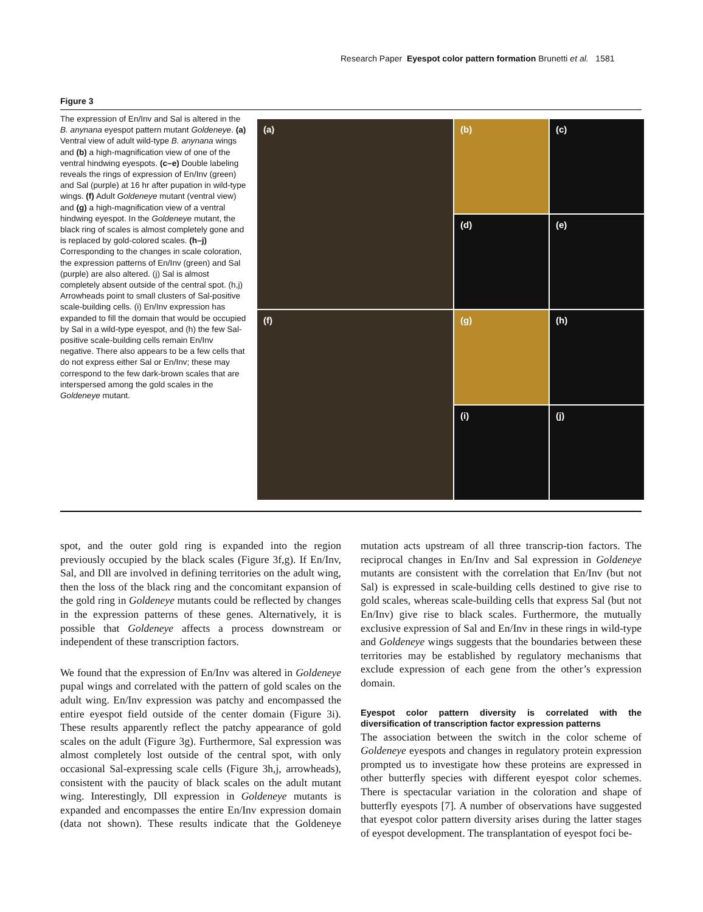Research Paper Eyespot color pattern formation Brunetti et al. 1581
Figure 3
The expression of En/Inv and Sal is altered in the B. anynana eyespot pattern mutant Goldeneye. (a) Ventral view of adult wild-type B. anynana wings and (b) a high-magnification view of one of the ventral hindwing eyespots. (c–e) Double labeling reveals the rings of expression of En/Inv (green) and Sal (purple) at 16 hr after pupation in wild-type wings. (f) Adult Goldeneye mutant (ventral view) and (g) a high-magnification view of a ventral hindwing eyespot. In the Goldeneye mutant, the black ring of scales is almost completely gone and is replaced by gold-colored scales. (h–j) Corresponding to the changes in scale coloration, the expression patterns of En/Inv (green) and Sal (purple) are also altered. (j) Sal is almost completely absent outside of the central spot. (h,j) Arrowheads point to small clusters of Sal-positive scale-building cells. (i) En/Inv expression has expanded to fill the domain that would be occupied by Sal in a wild-type eyespot, and (h) the few Sal-positive scale-building cells remain En/Inv negative. There also appears to be a few cells that do not express either Sal or En/Inv; these may correspond to the few dark-brown scales that are interspersed among the gold scales in the Goldeneye mutant.
(a)
(b)
(c)
(d)
(e)
(f)
(g)
(h)
(i)
(j)
spot, and the outer gold ring is expanded into the region previously occupied by the black scales (Figure 3f,g). If En/Inv, Sal, and Dll are involved in defining territories on the adult wing, then the loss of the black ring and the concomitant expansion of the gold ring in Goldeneye mutants could be reflected by changes in the expression patterns of these genes. Alternatively, it is possible that Goldeneye affects a process downstream or independent of these transcription factors.
We found that the expression of En/Inv was altered in Goldeneye pupal wings and correlated with the pattern of gold scales on the adult wing. En/Inv expression was patchy and encompassed the entire eyespot field outside of the center domain (Figure 3i). These results apparently reflect the patchy appearance of gold scales on the adult (Figure 3g). Furthermore, Sal expression was almost completely lost outside of the central spot, with only occasional Sal-expressing scale cells (Figure 3h,j, arrowheads), consistent with the paucity of black scales on the adult mutant wing. Interestingly, Dll expression in Goldeneye mutants is expanded and encompasses the entire En/Inv expression domain (data not shown). These results indicate that the Goldeneye mutation acts upstream of all three transcrip-tion factors. The reciprocal changes in En/Inv and Sal expression in Goldeneye mutants are consistent with the correlation that En/Inv (but not Sal) is expressed in scale-building cells destined to give rise to gold scales, whereas scale-building cells that express Sal (but not En/Inv) give rise to black scales. Furthermore, the mutually exclusive expression of Sal and En/Inv in these rings in wild-type and Goldeneye wings suggests that the boundaries between these territories may be established by regulatory mechanisms that exclude expression of each gene from the other’s expression domain.
Eyespot color pattern diversity is correlated with the diversification of transcription factor expression patterns
The association between the switch in the color scheme of Goldeneye eyespots and changes in regulatory protein expression prompted us to investigate how these proteins are expressed in other butterfly species with different eyespot color schemes. There is spectacular variation in the coloration and shape of butterfly eyespots [7]. A number of observations have suggested that eyespot color pattern diversity arises during the latter stages of eyespot development. The transplantation of eyespot foci be-